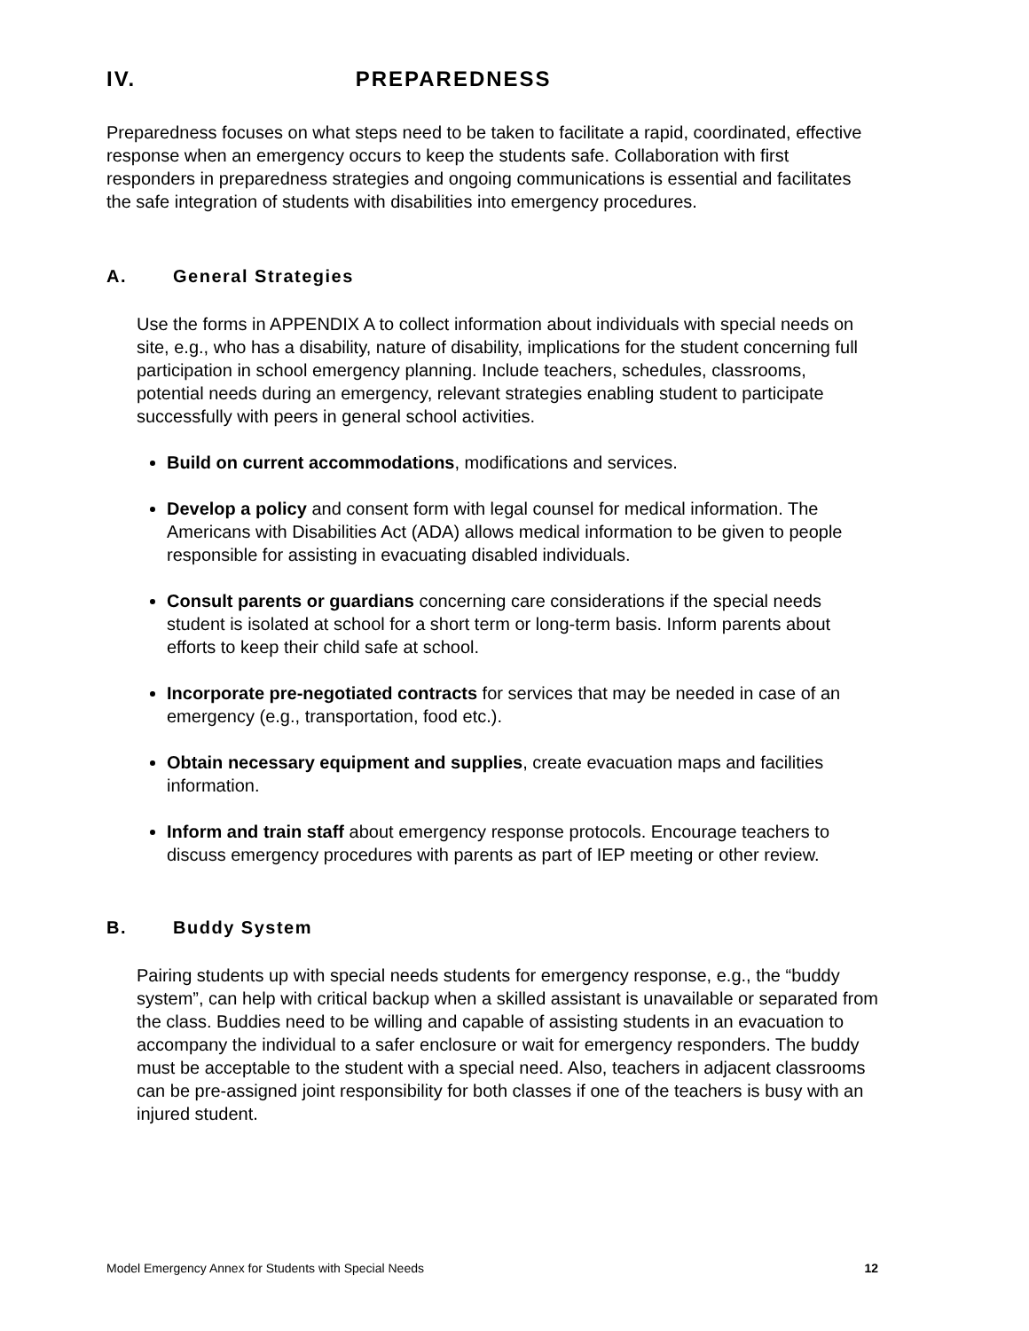IV. PREPAREDNESS
Preparedness focuses on what steps need to be taken to facilitate a rapid, coordinated, effective response when an emergency occurs to keep the students safe. Collaboration with first responders in preparedness strategies and ongoing communications is essential and facilitates the safe integration of students with disabilities into emergency procedures.
A. General Strategies
Use the forms in APPENDIX A to collect information about individuals with special needs on site, e.g., who has a disability, nature of disability, implications for the student concerning full participation in school emergency planning. Include teachers, schedules, classrooms, potential needs during an emergency, relevant strategies enabling student to participate successfully with peers in general school activities.
Build on current accommodations, modifications and services.
Develop a policy and consent form with legal counsel for medical information. The Americans with Disabilities Act (ADA) allows medical information to be given to people responsible for assisting in evacuating disabled individuals.
Consult parents or guardians concerning care considerations if the special needs student is isolated at school for a short term or long-term basis. Inform parents about efforts to keep their child safe at school.
Incorporate pre-negotiated contracts for services that may be needed in case of an emergency (e.g., transportation, food etc.).
Obtain necessary equipment and supplies, create evacuation maps and facilities information.
Inform and train staff about emergency response protocols. Encourage teachers to discuss emergency procedures with parents as part of IEP meeting or other review.
B. Buddy System
Pairing students up with special needs students for emergency response, e.g., the “buddy system”, can help with critical backup when a skilled assistant is unavailable or separated from the class. Buddies need to be willing and capable of assisting students in an evacuation to accompany the individual to a safer enclosure or wait for emergency responders. The buddy must be acceptable to the student with a special need. Also, teachers in adjacent classrooms can be pre-assigned joint responsibility for both classes if one of the teachers is busy with an injured student.
Model Emergency Annex for Students with Special Needs 12